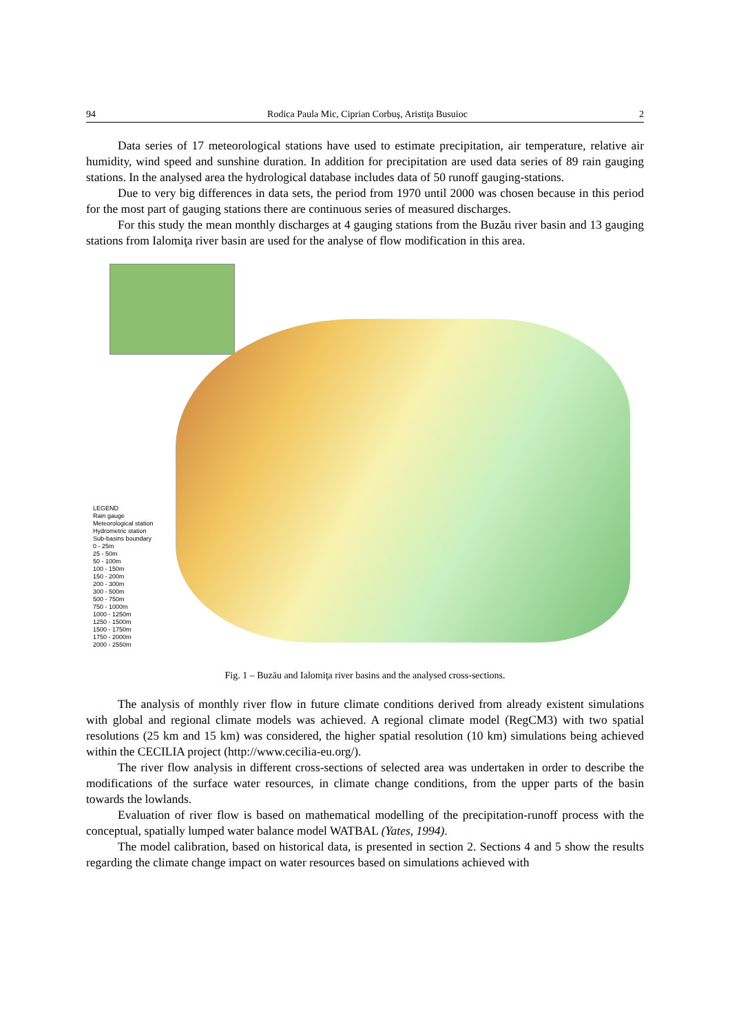94 Rodica Paula Mic, Ciprian Corbuş, Aristiţa Busuioc 2
Data series of 17 meteorological stations have used to estimate precipitation, air temperature, relative air humidity, wind speed and sunshine duration. In addition for precipitation are used data series of 89 rain gauging stations. In the analysed area the hydrological database includes data of 50 runoff gauging-stations.
Due to very big differences in data sets, the period from 1970 until 2000 was chosen because in this period for the most part of gauging stations there are continuous series of measured discharges.
For this study the mean monthly discharges at 4 gauging stations from the Buzău river basin and 13 gauging stations from Ialomiţa river basin are used for the analyse of flow modification in this area.
LEGEND
Rain gauge
Meteorological station
Hydrometric station
Sub-basins boundary
0 - 25m
25 - 50m
50 - 100m
100 - 150m
150 - 200m
200 - 300m
300 - 500m
500 - 750m
750 - 1000m
1000 - 1250m
1250 - 1500m
1500 - 1750m
1750 - 2000m
2000 - 2550m
Fig. 1 – Buzău and Ialomiţa river basins and the analysed cross-sections.
The analysis of monthly river flow in future climate conditions derived from already existent simulations with global and regional climate models was achieved. A regional climate model (RegCM3) with two spatial resolutions (25 km and 15 km) was considered, the higher spatial resolution (10 km) simulations being achieved within the CECILIA project (http://www.cecilia-eu.org/).
The river flow analysis in different cross-sections of selected area was undertaken in order to describe the modifications of the surface water resources, in climate change conditions, from the upper parts of the basin towards the lowlands.
Evaluation of river flow is based on mathematical modelling of the precipitation-runoff process with the conceptual, spatially lumped water balance model WATBAL (Yates, 1994).
The model calibration, based on historical data, is presented in section 2. Sections 4 and 5 show the results regarding the climate change impact on water resources based on simulations achieved with